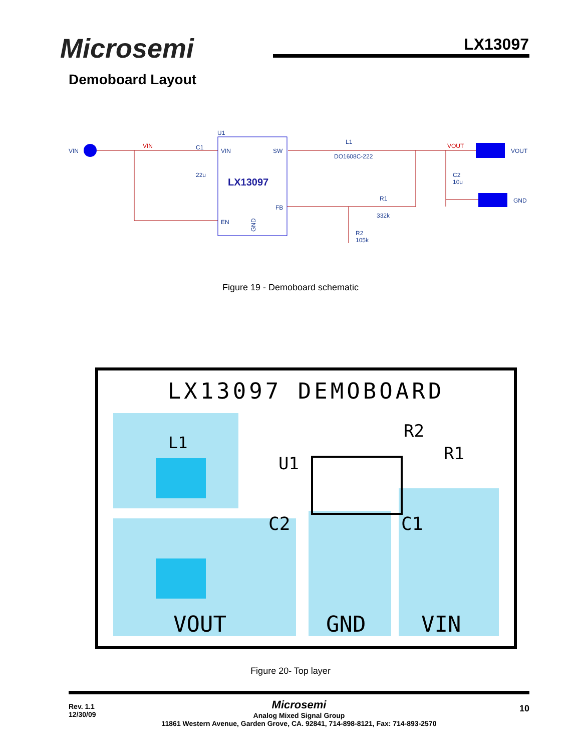Microsemi LX13097
Demoboard Layout
VIN
VIN
U1
VIN
SW
FB
EN
LX13097
C1
22u
C2
10u
L1
DO1608C-222
VOUT
VOUT
GND
R1
332k
R2
105k
GND
Figure 19 - Demoboard schematic
LX13097 DEMOBOARD
L1
U1 R1
R2
C2 C1
VOUT GND VIN
Figure 20- Top layer
Rev. 1.1
12/30/09
10
Microsemi
Analog Mixed Signal Group
11861 Western Avenue, Garden Grove, CA. 92841, 714-898-8121, Fax: 714-893-2570